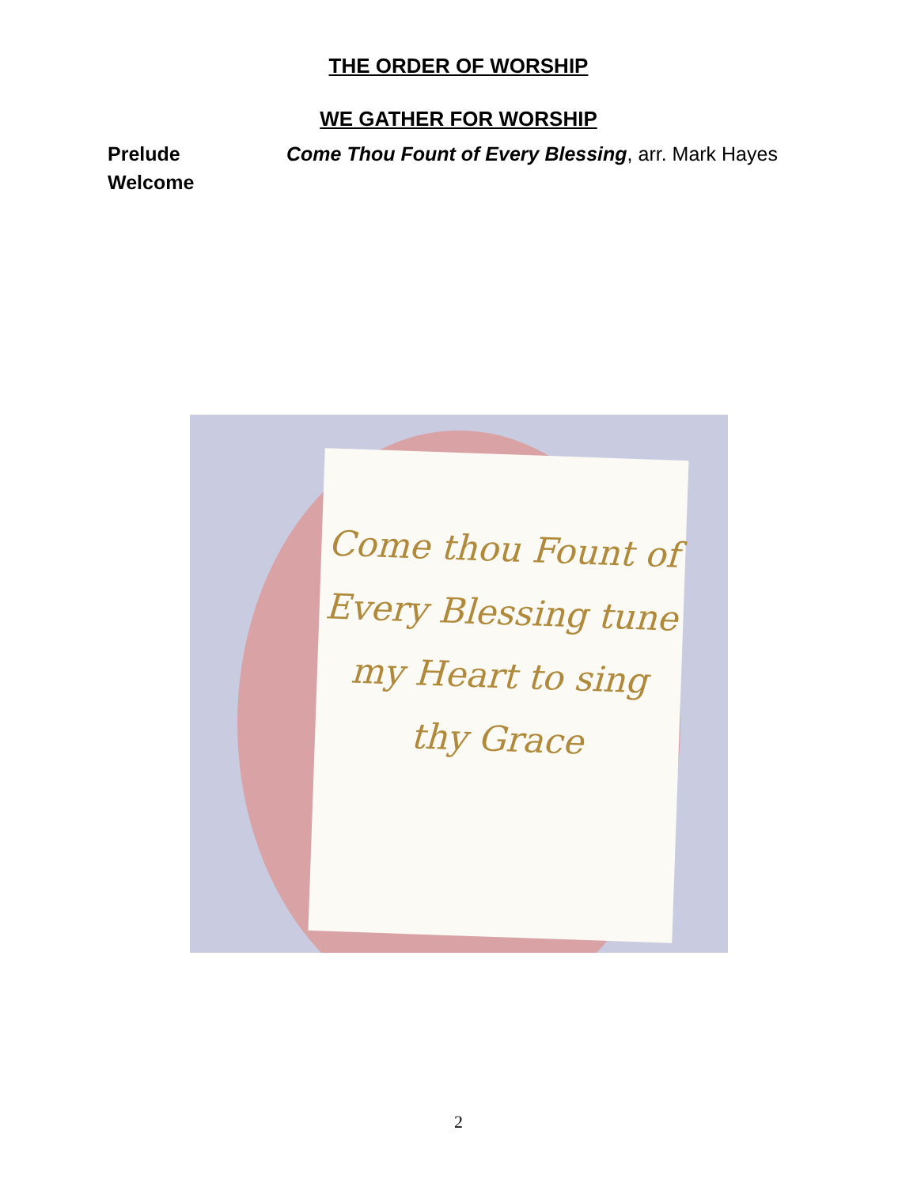THE ORDER OF WORSHIP
WE GATHER FOR WORSHIP
Prelude Come Thou Fount of Every Blessing, arr. Mark Hayes
Welcome
Come thou Fount of Every Blessing tune my Heart to sing thy Grace
2